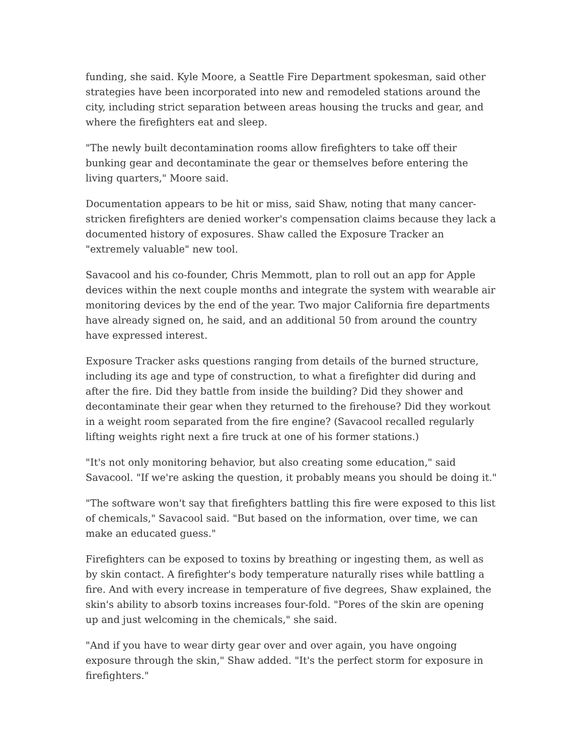funding, she said. Kyle Moore, a Seattle Fire Department spokesman, said other strategies have been incorporated into new and remodeled stations around the city, including strict separation between areas housing the trucks and gear, and where the firefighters eat and sleep.
"The newly built decontamination rooms allow firefighters to take off their bunking gear and decontaminate the gear or themselves before entering the living quarters," Moore said.
Documentation appears to be hit or miss, said Shaw, noting that many cancer-stricken firefighters are denied worker's compensation claims because they lack a documented history of exposures. Shaw called the Exposure Tracker an "extremely valuable" new tool.
Savacool and his co-founder, Chris Memmott, plan to roll out an app for Apple devices within the next couple months and integrate the system with wearable air monitoring devices by the end of the year. Two major California fire departments have already signed on, he said, and an additional 50 from around the country have expressed interest.
Exposure Tracker asks questions ranging from details of the burned structure, including its age and type of construction, to what a firefighter did during and after the fire. Did they battle from inside the building? Did they shower and decontaminate their gear when they returned to the firehouse? Did they workout in a weight room separated from the fire engine? (Savacool recalled regularly lifting weights right next a fire truck at one of his former stations.)
"It's not only monitoring behavior, but also creating some education," said Savacool. "If we're asking the question, it probably means you should be doing it."
"The software won't say that firefighters battling this fire were exposed to this list of chemicals," Savacool said. "But based on the information, over time, we can make an educated guess."
Firefighters can be exposed to toxins by breathing or ingesting them, as well as by skin contact. A firefighter's body temperature naturally rises while battling a fire. And with every increase in temperature of five degrees, Shaw explained, the skin's ability to absorb toxins increases four-fold. "Pores of the skin are opening up and just welcoming in the chemicals," she said.
"And if you have to wear dirty gear over and over again, you have ongoing exposure through the skin," Shaw added. "It's the perfect storm for exposure in firefighters."